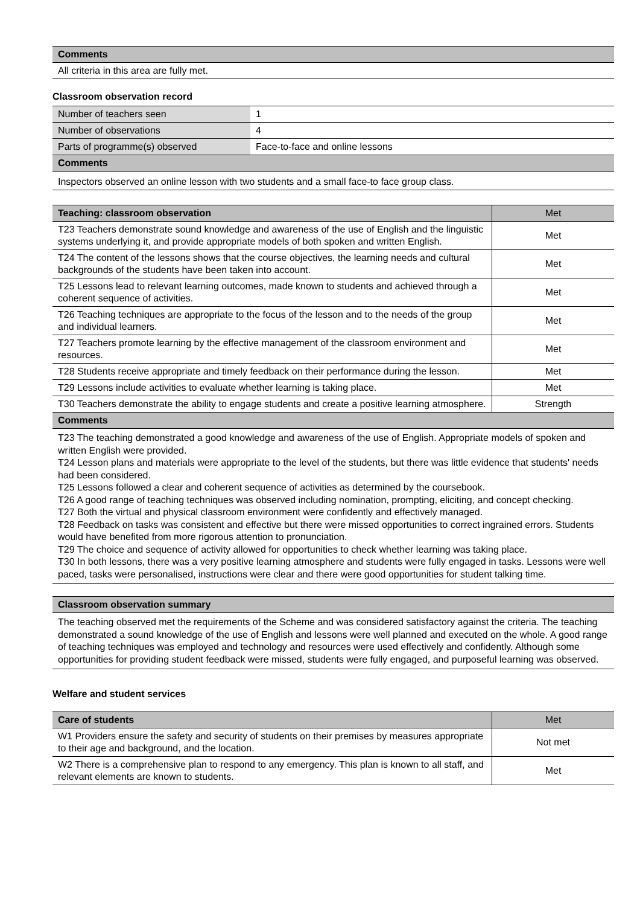| Comments |
| All criteria in this area are fully met. |
Classroom observation record
| Number of teachers seen | 1 |
| Number of observations | 4 |
| Parts of programme(s) observed | Face-to-face and online lessons |
| Comments | |
| Inspectors observed an online lesson with two students and a small face-to face group class. | |
| Teaching: classroom observation | Met |
| T23 Teachers demonstrate sound knowledge and awareness of the use of English and the linguistic systems underlying it, and provide appropriate models of both spoken and written English. | Met |
| T24 The content of the lessons shows that the course objectives, the learning needs and cultural backgrounds of the students have been taken into account. | Met |
| T25 Lessons lead to relevant learning outcomes, made known to students and achieved through a coherent sequence of activities. | Met |
| T26 Teaching techniques are appropriate to the focus of the lesson and to the needs of the group and individual learners. | Met |
| T27 Teachers promote learning by the effective management of the classroom environment and resources. | Met |
| T28 Students receive appropriate and timely feedback on their performance during the lesson. | Met |
| T29 Lessons include activities to evaluate whether learning is taking place. | Met |
| T30 Teachers demonstrate the ability to engage students and create a positive learning atmosphere. | Strength |
| Comments | |
| T23 The teaching demonstrated a good knowledge and awareness of the use of English. Appropriate models of spoken and written English were provided. T24 Lesson plans and materials were appropriate to the level of the students, but there was little evidence that students' needs had been considered. T25 Lessons followed a clear and coherent sequence of activities as determined by the coursebook. T26 A good range of teaching techniques was observed including nomination, prompting, eliciting, and concept checking. T27 Both the virtual and physical classroom environment were confidently and effectively managed. T28 Feedback on tasks was consistent and effective but there were missed opportunities to correct ingrained errors. Students would have benefited from more rigorous attention to pronunciation. T29 The choice and sequence of activity allowed for opportunities to check whether learning was taking place. T30 In both lessons, there was a very positive learning atmosphere and students were fully engaged in tasks. Lessons were well paced, tasks were personalised, instructions were clear and there were good opportunities for student talking time. | |
| Classroom observation summary |
| The teaching observed met the requirements of the Scheme and was considered satisfactory against the criteria. The teaching demonstrated a sound knowledge of the use of English and lessons were well planned and executed on the whole. A good range of teaching techniques was employed and technology and resources were used effectively and confidently. Although some opportunities for providing student feedback were missed, students were fully engaged, and purposeful learning was observed. |
Welfare and student services
| Care of students | Met |
| W1 Providers ensure the safety and security of students on their premises by measures appropriate to their age and background, and the location. | Not met |
| W2 There is a comprehensive plan to respond to any emergency. This plan is known to all staff, and relevant elements are known to students. | Met |